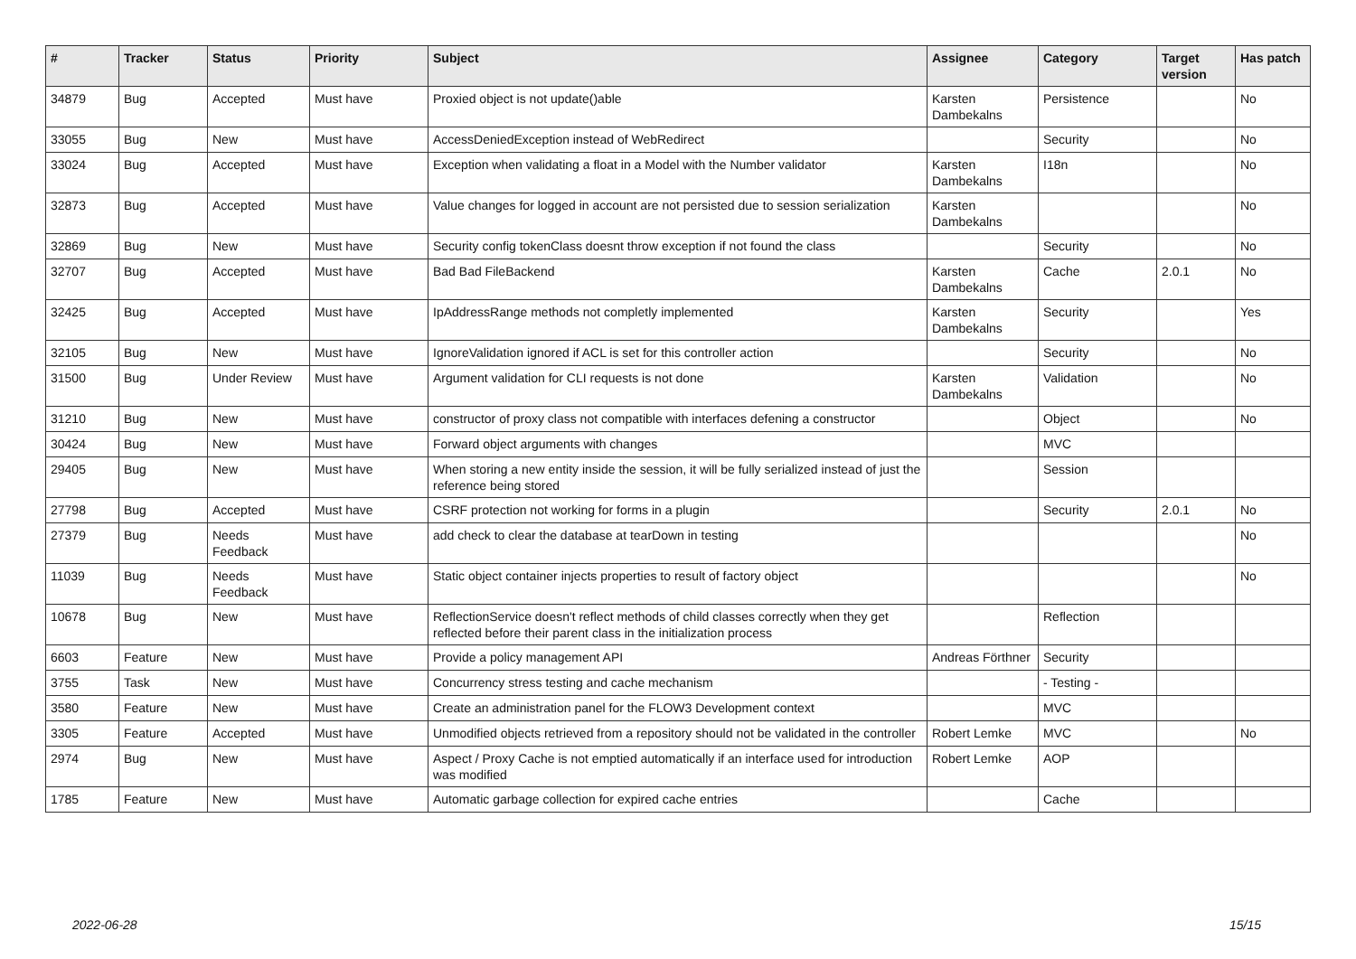| # | Tracker | Status | Priority | Subject | Assignee | Category | Target version | Has patch |
| --- | --- | --- | --- | --- | --- | --- | --- | --- |
| 34879 | Bug | Accepted | Must have | Proxied object is not update()able | Karsten Dambekalns | Persistence | | No |
| 33055 | Bug | New | Must have | AccessDeniedException instead of WebRedirect | | Security | | No |
| 33024 | Bug | Accepted | Must have | Exception when validating a float in a Model with the Number validator | Karsten Dambekalns | I18n | | No |
| 32873 | Bug | Accepted | Must have | Value changes for logged in account are not persisted due to session serialization | Karsten Dambekalns | | | No |
| 32869 | Bug | New | Must have | Security config tokenClass doesnt throw exception if not found the class | | Security | | No |
| 32707 | Bug | Accepted | Must have | Bad Bad FileBackend | Karsten Dambekalns | Cache | 2.0.1 | No |
| 32425 | Bug | Accepted | Must have | IpAddressRange methods not completly implemented | Karsten Dambekalns | Security | | Yes |
| 32105 | Bug | New | Must have | IgnoreValidation ignored if ACL is set for this controller action | | Security | | No |
| 31500 | Bug | Under Review | Must have | Argument validation for CLI requests is not done | Karsten Dambekalns | Validation | | No |
| 31210 | Bug | New | Must have | constructor of proxy class not compatible with interfaces defening a constructor | | Object | | No |
| 30424 | Bug | New | Must have | Forward object arguments with changes | | MVC | | |
| 29405 | Bug | New | Must have | When storing a new entity inside the session, it will be fully serialized instead of just the reference being stored | | Session | | |
| 27798 | Bug | Accepted | Must have | CSRF protection not working for forms in a plugin | | Security | 2.0.1 | No |
| 27379 | Bug | Needs Feedback | Must have | add check to clear the database at tearDown in testing | | | | No |
| 11039 | Bug | Needs Feedback | Must have | Static object container injects properties to result of factory object | | | | No |
| 10678 | Bug | New | Must have | ReflectionService doesn't reflect methods of child classes correctly when they get reflected before their parent class in the initialization process | | Reflection | | |
| 6603 | Feature | New | Must have | Provide a policy management API | Andreas Förthner | Security | | |
| 3755 | Task | New | Must have | Concurrency stress testing and cache mechanism | | - Testing - | | |
| 3580 | Feature | New | Must have | Create an administration panel for the FLOW3 Development context | | MVC | | |
| 3305 | Feature | Accepted | Must have | Unmodified objects retrieved from a repository should not be validated in the controller | Robert Lemke | MVC | | No |
| 2974 | Bug | New | Must have | Aspect / Proxy Cache is not emptied automatically if an interface used for introduction was modified | Robert Lemke | AOP | | |
| 1785 | Feature | New | Must have | Automatic garbage collection for expired cache entries | | Cache | | |
2022-06-28 15/15